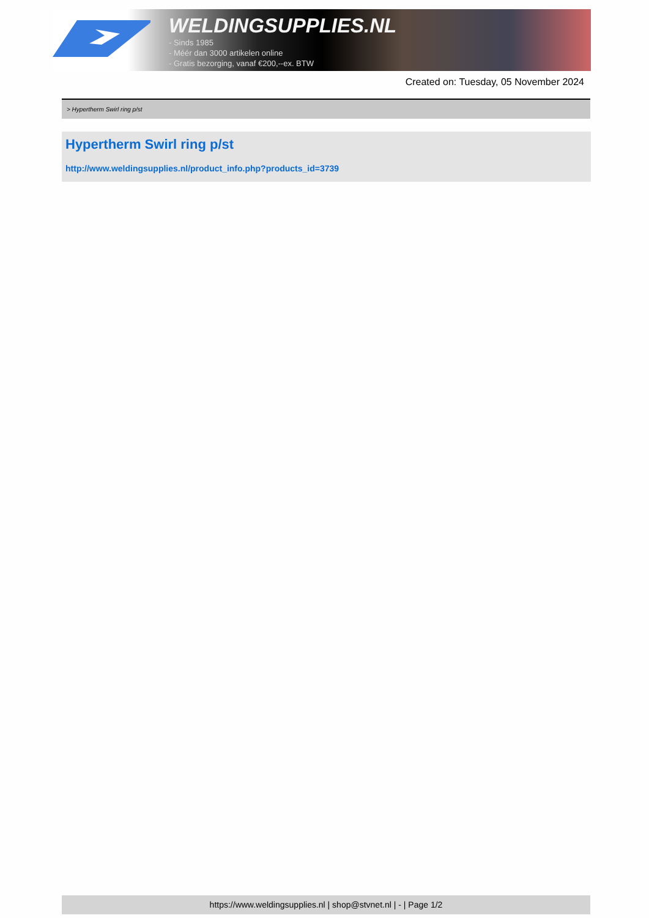WELDINGSUPPLIES.NL
- Sinds 1985
- Méér dan 3000 artikelen online
- Gratis bezorging, vanaf €200,--ex. BTW
Created on: Tuesday, 05 November 2024
> Hypertherm Swirl ring p/st
Hypertherm Swirl ring p/st
http://www.weldingsupplies.nl/product_info.php?products_id=3739
https://www.weldingsupplies.nl | shop@stvnet.nl | - | Page 1/2